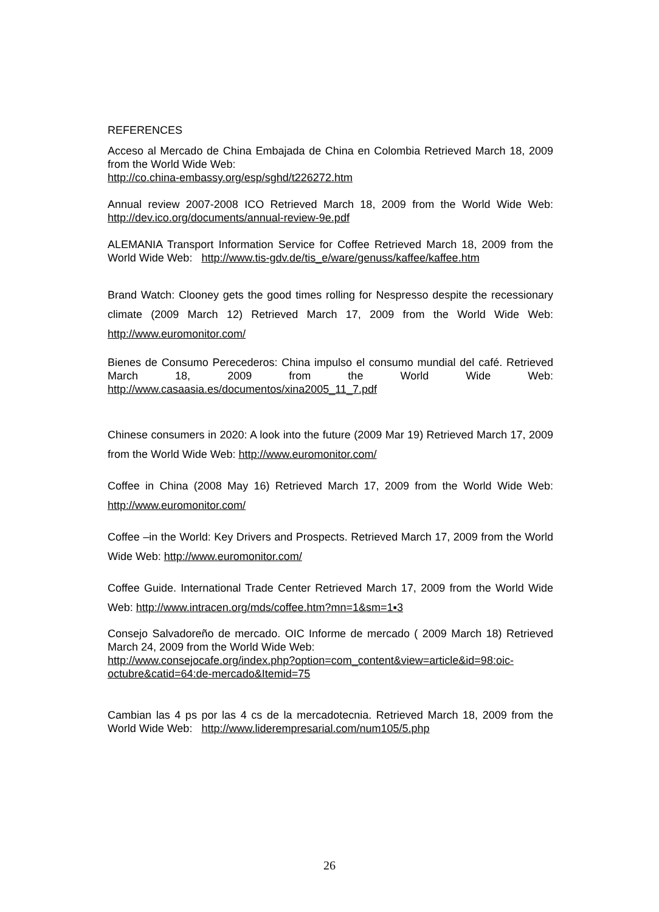REFERENCES
Acceso al Mercado de China Embajada de China en Colombia Retrieved March 18, 2009 from the World Wide Web:
http://co.china-embassy.org/esp/sghd/t226272.htm
Annual review 2007-2008 ICO Retrieved March 18, 2009 from the World Wide Web: http://dev.ico.org/documents/annual-review-9e.pdf
ALEMANIA Transport Information Service for Coffee Retrieved March 18, 2009 from the World Wide Web: http://www.tis-gdv.de/tis_e/ware/genuss/kaffee/kaffee.htm
Brand Watch: Clooney gets the good times rolling for Nespresso despite the recessionary climate (2009 March 12) Retrieved March 17, 2009 from the World Wide Web: http://www.euromonitor.com/
Bienes de Consumo Perecederos: China impulso el consumo mundial del café. Retrieved March 18, 2009 from the World Wide Web: http://www.casaasia.es/documentos/xina2005_11_7.pdf
Chinese consumers in 2020: A look into the future (2009 Mar 19) Retrieved March 17, 2009 from the World Wide Web: http://www.euromonitor.com/
Coffee in China (2008 May 16) Retrieved March 17, 2009 from the World Wide Web: http://www.euromonitor.com/
Coffee –in the World: Key Drivers and Prospects. Retrieved March 17, 2009 from the World Wide Web: http://www.euromonitor.com/
Coffee Guide. International Trade Center Retrieved March 17, 2009 from the World Wide Web: http://www.intracen.org/mds/coffee.htm?mn=1&sm=1▪3
Consejo Salvadoreño de mercado. OIC Informe de mercado ( 2009 March 18) Retrieved March 24, 2009 from the World Wide Web:
http://www.consejocafe.org/index.php?option=com_content&view=article&id=98:oic-octubre&catid=64:de-mercado&Itemid=75
Cambian las 4 ps por las 4 cs de la mercadotecnia. Retrieved March 18, 2009 from the World Wide Web: http://www.lider­empresarial.com/num105/5.php
26